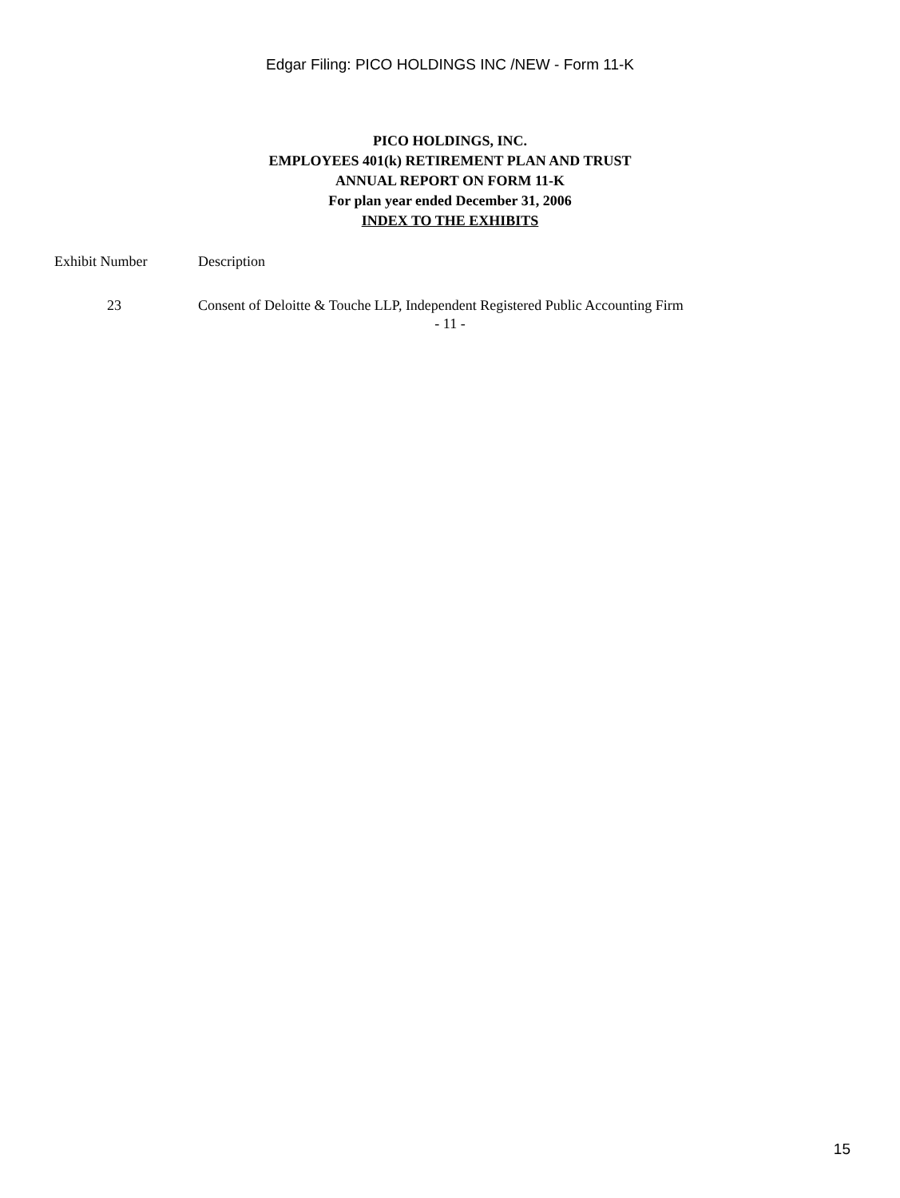Edgar Filing: PICO HOLDINGS INC /NEW - Form 11-K
PICO HOLDINGS, INC.
EMPLOYEES 401(k) RETIREMENT PLAN AND TRUST
ANNUAL REPORT ON FORM 11-K
For plan year ended December 31, 2006
INDEX TO THE EXHIBITS
| Exhibit Number | Description |
| --- | --- |
| 23 | Consent of Deloitte & Touche LLP, Independent Registered Public Accounting Firm |
- 11 -
15